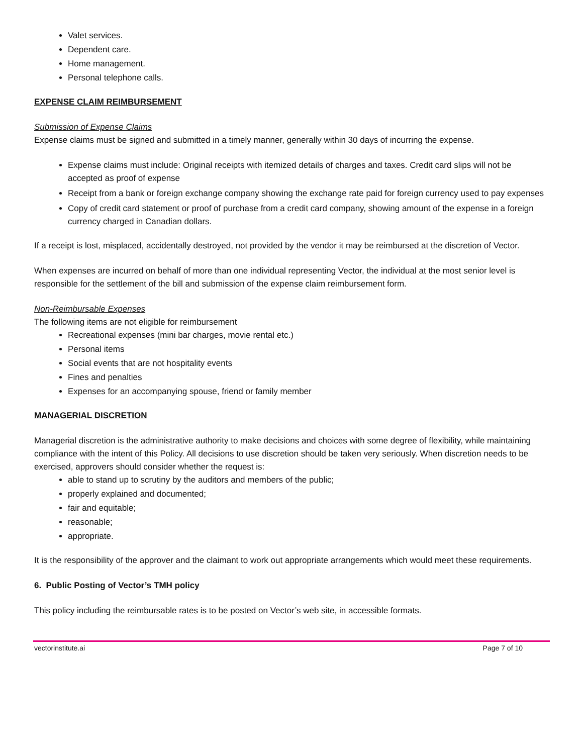Valet services.
Dependent care.
Home management.
Personal telephone calls.
EXPENSE CLAIM REIMBURSEMENT
Submission of Expense Claims
Expense claims must be signed and submitted in a timely manner, generally within 30 days of incurring the expense.
Expense claims must include: Original receipts with itemized details of charges and taxes. Credit card slips will not be accepted as proof of expense
Receipt from a bank or foreign exchange company showing the exchange rate paid for foreign currency used to pay expenses
Copy of credit card statement or proof of purchase from a credit card company, showing amount of the expense in a foreign currency charged in Canadian dollars.
If a receipt is lost, misplaced, accidentally destroyed, not provided by the vendor it may be reimbursed at the discretion of Vector.
When expenses are incurred on behalf of more than one individual representing Vector, the individual at the most senior level is responsible for the settlement of the bill and submission of the expense claim reimbursement form.
Non-Reimbursable Expenses
The following items are not eligible for reimbursement
Recreational expenses (mini bar charges, movie rental etc.)
Personal items
Social events that are not hospitality events
Fines and penalties
Expenses for an accompanying spouse, friend or family member
MANAGERIAL DISCRETION
Managerial discretion is the administrative authority to make decisions and choices with some degree of flexibility, while maintaining compliance with the intent of this Policy. All decisions to use discretion should be taken very seriously. When discretion needs to be exercised, approvers should consider whether the request is:
able to stand up to scrutiny by the auditors and members of the public;
properly explained and documented;
fair and equitable;
reasonable;
appropriate.
It is the responsibility of the approver and the claimant to work out appropriate arrangements which would meet these requirements.
6. Public Posting of Vector’s TMH policy
This policy including the reimbursable rates is to be posted on Vector’s web site, in accessible formats.
vectorinstitute.ai Page 7 of 10